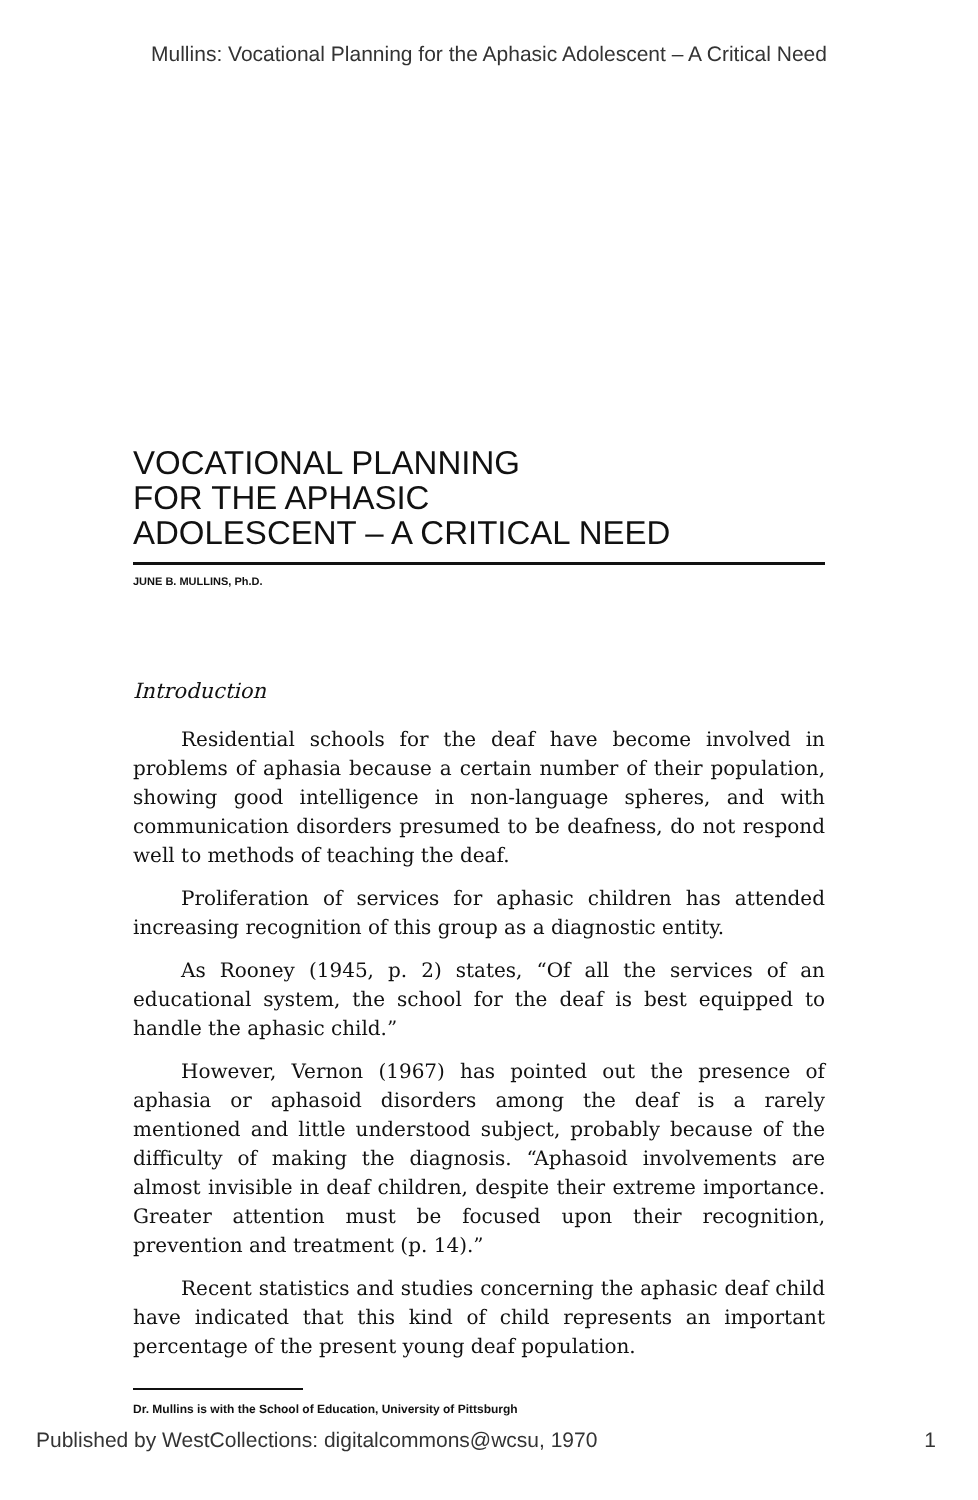Mullins: Vocational Planning for the Aphasic Adolescent – A Critical Need
VOCATIONAL PLANNING
FOR THE APHASIC
ADOLESCENT – A CRITICAL NEED
JUNE B. MULLINS, Ph.D.
Introduction
Residential schools for the deaf have become involved in problems of aphasia because a certain number of their population, showing good intelligence in non-language spheres, and with communication disorders presumed to be deafness, do not respond well to methods of teaching the deaf.
Proliferation of services for aphasic children has attended increasing recognition of this group as a diagnostic entity.
As Rooney (1945, p. 2) states, “Of all the services of an educational system, the school for the deaf is best equipped to handle the aphasic child.”
However, Vernon (1967) has pointed out the presence of aphasia or aphasoid disorders among the deaf is a rarely mentioned and little understood subject, probably because of the difficulty of making the diagnosis. “Aphasoid involvements are almost invisible in deaf children, despite their extreme importance. Greater attention must be focused upon their recognition, prevention and treatment (p. 14).”
Recent statistics and studies concerning the aphasic deaf child have indicated that this kind of child represents an important percentage of the present young deaf population.
Dr. Mullins is with the School of Education, University of Pittsburgh
Published by WestCollections: digitalcommons@wcsu, 1970 1